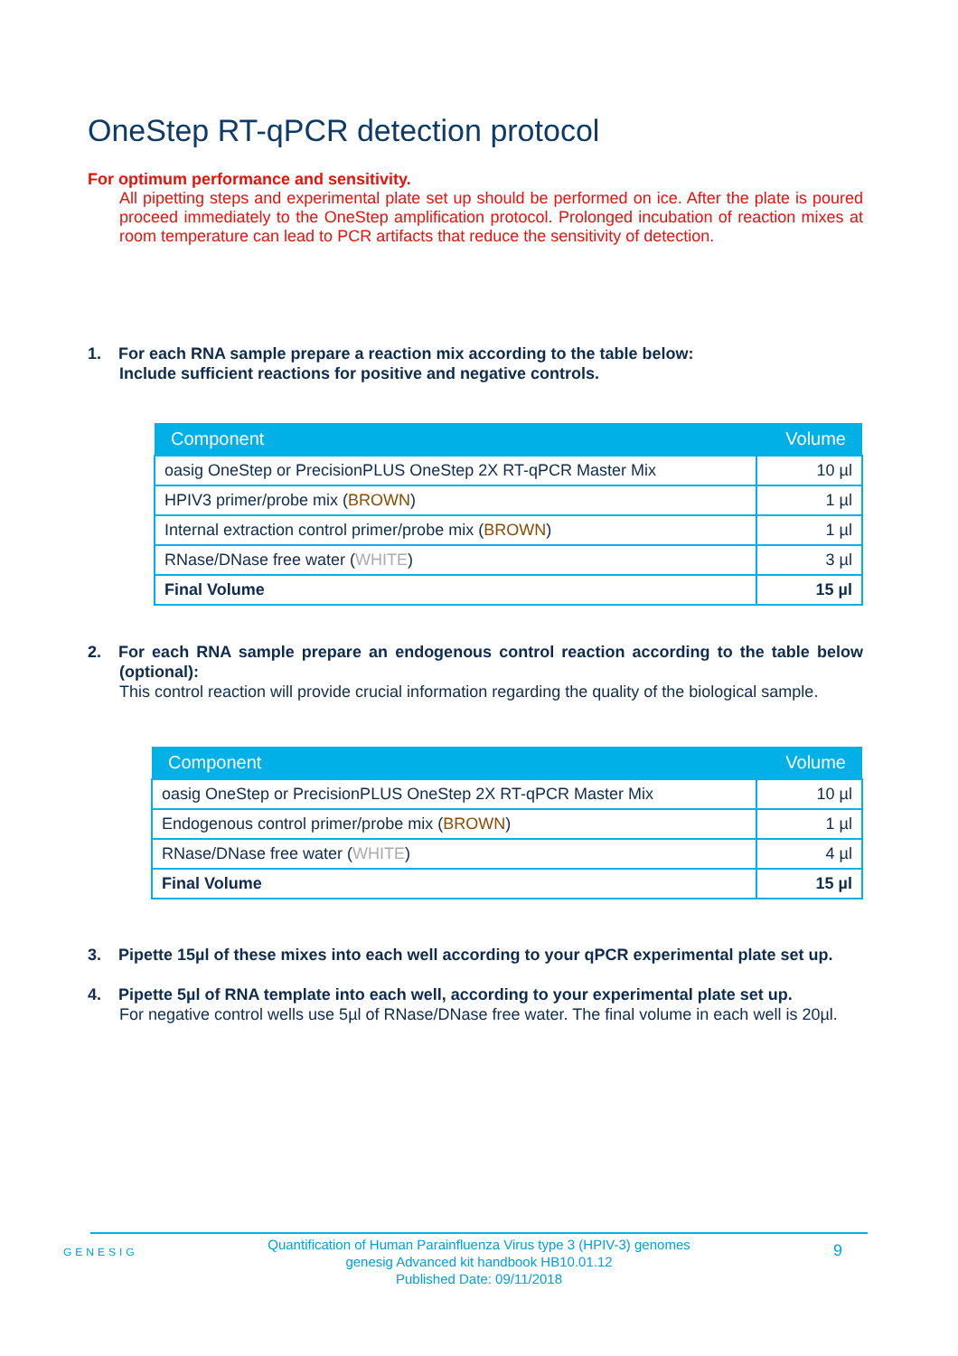OneStep RT-qPCR detection protocol
For optimum performance and sensitivity.
All pipetting steps and experimental plate set up should be performed on ice. After the plate is poured proceed immediately to the OneStep amplification protocol. Prolonged incubation of reaction mixes at room temperature can lead to PCR artifacts that reduce the sensitivity of detection.
1. For each RNA sample prepare a reaction mix according to the table below:
Include sufficient reactions for positive and negative controls.
| Component | Volume |
| --- | --- |
| oasig OneStep or PrecisionPLUS OneStep 2X RT-qPCR Master Mix | 10 µl |
| HPIV3 primer/probe mix ( BROWN ) | 1 µl |
| Internal extraction control primer/probe mix ( BROWN ) | 1 µl |
| RNase/DNase free water ( WHITE ) | 3 µl |
| Final Volume | 15 µl |
2. For each RNA sample prepare an endogenous control reaction according to the table below (optional):
This control reaction will provide crucial information regarding the quality of the biological sample.
| Component | Volume |
| --- | --- |
| oasig OneStep or PrecisionPLUS OneStep 2X RT-qPCR Master Mix | 10 µl |
| Endogenous control primer/probe mix ( BROWN ) | 1 µl |
| RNase/DNase free water ( WHITE ) | 4 µl |
| Final Volume | 15 µl |
3. Pipette 15µl of these mixes into each well according to your qPCR experimental plate set up.
4. Pipette 5µl of RNA template into each well, according to your experimental plate set up.
For negative control wells use 5µl of RNase/DNase free water. The final volume in each well is 20µl.
GENESIG
Quantification of Human Parainfluenza Virus type 3 (HPIV-3) genomes
genesig Advanced kit handbook HB10.01.12
Published Date: 09/11/2018
9